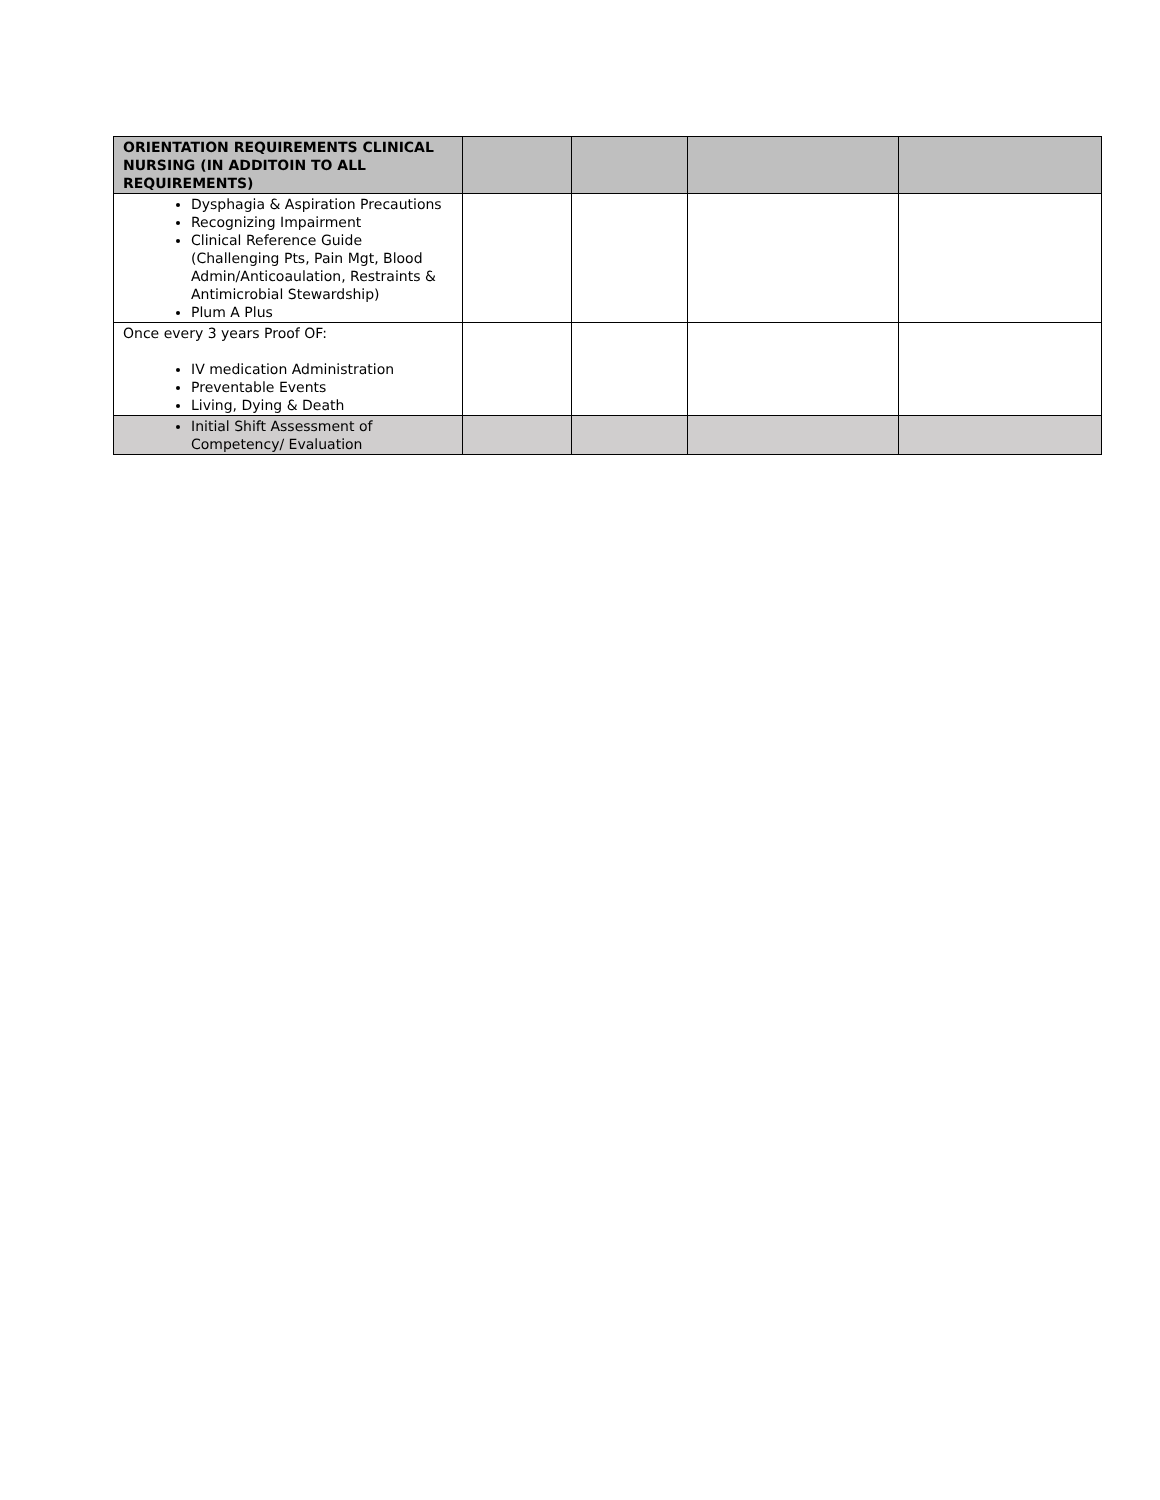| ORIENTATION REQUIREMENTS CLINICAL NURSING (IN ADDITOIN TO ALL REQUIREMENTS) | | | | |
| Dysphagia & Aspiration Precautions Recognizing Impairment Clinical Reference Guide (Challenging Pts, Pain Mgt, Blood Admin/Anticoaulation, Restraints & Antimicrobial Stewardship) Plum A Plus | | | | |
| Once every 3 years Proof OF: IV medication Administration Preventable Events Living, Dying & Death | | | | |
| Initial Shift Assessment of Competency/ Evaluation | | | | |